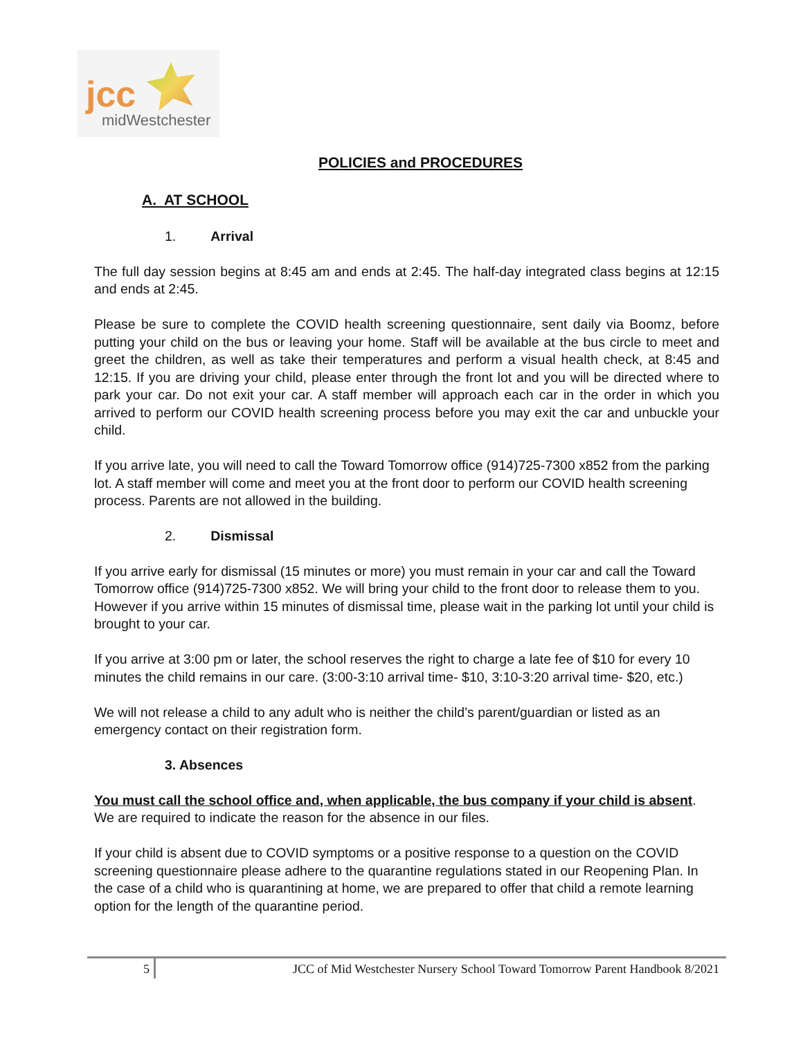jcc
midWestchester
POLICIES and PROCEDURES
A. AT SCHOOL
1. Arrival
The full day session begins at 8:45 am and ends at 2:45. The half-day integrated class begins at 12:15 and ends at 2:45.
Please be sure to complete the COVID health screening questionnaire, sent daily via Boomz, before putting your child on the bus or leaving your home. Staff will be available at the bus circle to meet and greet the children, as well as take their temperatures and perform a visual health check, at 8:45 and 12:15. If you are driving your child, please enter through the front lot and you will be directed where to park your car. Do not exit your car. A staff member will approach each car in the order in which you arrived to perform our COVID health screening process before you may exit the car and unbuckle your child.
If you arrive late, you will need to call the Toward Tomorrow office (914)725-7300 x852 from the parking lot. A staff member will come and meet you at the front door to perform our COVID health screening process. Parents are not allowed in the building.
2. Dismissal
If you arrive early for dismissal (15 minutes or more) you must remain in your car and call the Toward Tomorrow office (914)725-7300 x852. We will bring your child to the front door to release them to you. However if you arrive within 15 minutes of dismissal time, please wait in the parking lot until your child is brought to your car.
If you arrive at 3:00 pm or later, the school reserves the right to charge a late fee of $10 for every 10 minutes the child remains in our care. (3:00-3:10 arrival time- $10, 3:10-3:20 arrival time- $20, etc.)
We will not release a child to any adult who is neither the child’s parent/guardian or listed as an emergency contact on their registration form.
3. Absences
You must call the school office and, when applicable, the bus company if your child is absent. We are required to indicate the reason for the absence in our files.
If your child is absent due to COVID symptoms or a positive response to a question on the COVID screening questionnaire please adhere to the quarantine regulations stated in our Reopening Plan. In the case of a child who is quarantining at home, we are prepared to offer that child a remote learning option for the length of the quarantine period.
5 JCC of Mid Westchester Nursery School Toward Tomorrow Parent Handbook 8/2021